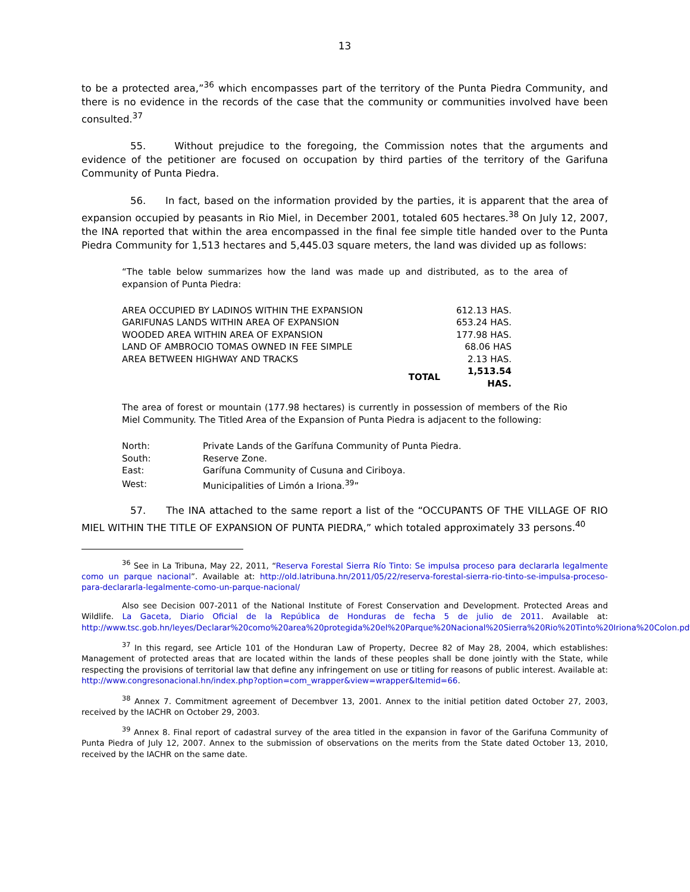13
to be a protected area,”<sup>36</sup> which encompasses part of the territory of the Punta Piedra Community, and there is no evidence in the records of the case that the community or communities involved have been consulted.<sup>37</sup>
55. Without prejudice to the foregoing, the Commission notes that the arguments and evidence of the petitioner are focused on occupation by third parties of the territory of the Garifuna Community of Punta Piedra.
56. In fact, based on the information provided by the parties, it is apparent that the area of expansion occupied by peasants in Rio Miel, in December 2001, totaled 605 hectares.<sup>38</sup> On July 12, 2007, the INA reported that within the area encompassed in the final fee simple title handed over to the Punta Piedra Community for 1,513 hectares and 5,445.03 square meters, the land was divided up as follows:
“The table below summarizes how the land was made up and distributed, as to the area of expansion of Punta Piedra:
| AREA OCCUPIED BY LADINOS WITHIN THE EXPANSION | 612.13 HAS. |
| GARIFUNAS LANDS WITHIN AREA OF EXPANSION | 653.24 HAS. |
| WOODED AREA WITHIN AREA OF EXPANSION | 177.98 HAS. |
| LAND OF AMBROCIO TOMAS OWNED IN FEE SIMPLE | 68.06 HAS |
| AREA BETWEEN HIGHWAY AND TRACKS | 2.13 HAS. |
| TOTAL | 1,513.54 HAS. |
The area of forest or mountain (177.98 hectares) is currently in possession of members of the Rio Miel Community. The Titled Area of the Expansion of Punta Piedra is adjacent to the following:
| North: | Private Lands of the Garífuna Community of Punta Piedra. |
| South: | Reserve Zone. |
| East: | Garífuna Community of Cusuna and Ciriboya. |
| West: | Municipalities of Limón a Iriona.<sup>39</sup>” |
57. The INA attached to the same report a list of the “OCCUPANTS OF THE VILLAGE OF RIO MIEL WITHIN THE TITLE OF EXPANSION OF PUNTA PIEDRA,” which totaled approximately 33 persons.<sup>40</sup>
<sup>36</sup> See in La Tribuna, May 22, 2011, “Reserva Forestal Sierra Río Tinto: Se impulsa proceso para declararla legalmente como un parque nacional”. Available at: http://old.latribuna.hn/2011/05/22/reserva-forestal-sierra-rio-tinto-se-impulsa-proceso-para-declararla-legalmente-como-un-parque-nacional/
Also see Decision 007-2011 of the National Institute of Forest Conservation and Development. Protected Areas and Wildlife. La Gaceta, Diario Oficial de la República de Honduras de fecha 5 de julio de 2011. Available at: http://www.tsc.gob.hn/leyes/Declarar%20como%20area%20protegida%20el%20Parque%20Nacional%20Sierra%20Rio%20Tinto%20Iriona%20Colon.pdf.
<sup>37</sup> In this regard, see Article 101 of the Honduran Law of Property, Decree 82 of May 28, 2004, which establishes: Management of protected areas that are located within the lands of these peoples shall be done jointly with the State, while respecting the provisions of territorial law that define any infringement on use or titling for reasons of public interest. Available at: http://www.congresonacional.hn/index.php?option=com_wrapper&view=wrapper&Itemid=66.
<sup>38</sup> Annex 7. Commitment agreement of Decembver 13, 2001. Annex to the initial petition dated October 27, 2003, received by the IACHR on October 29, 2003.
<sup>39</sup> Annex 8. Final report of cadastral survey of the area titled in the expansion in favor of the Garifuna Community of Punta Piedra of July 12, 2007. Annex to the submission of observations on the merits from the State dated October 13, 2010, received by the IACHR on the same date.